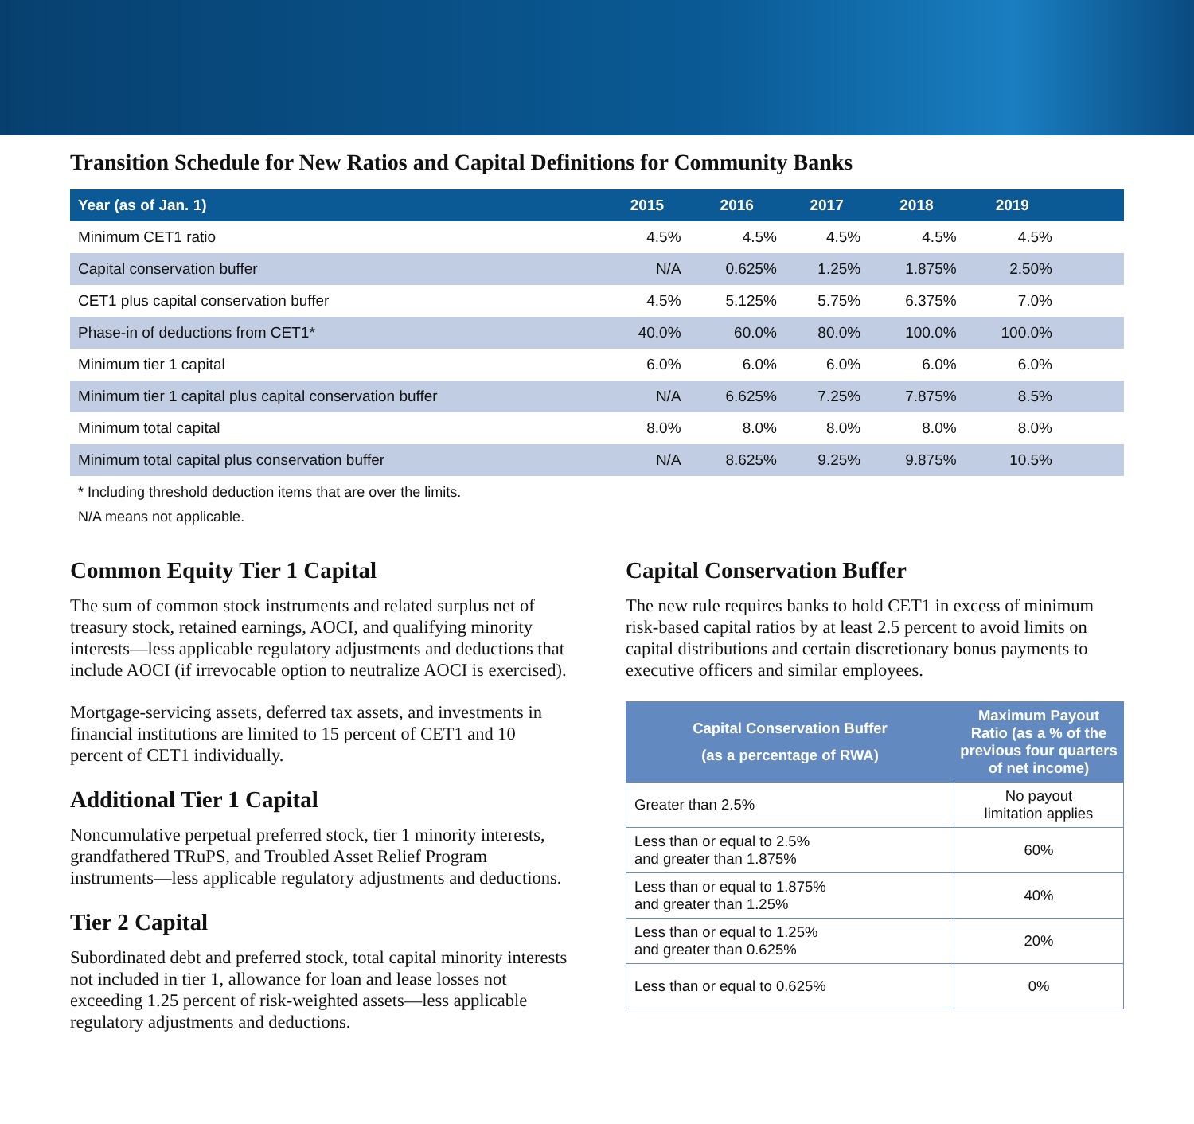Transition Schedule for New Ratios and Capital Definitions for Community Banks
| Year (as of Jan. 1) | 2015 | 2016 | 2017 | 2018 | 2019 | |
| --- | --- | --- | --- | --- | --- | --- |
| Minimum CET1 ratio | 4.5% | 4.5% | 4.5% | 4.5% | 4.5% | |
| Capital conservation buffer | N/A | 0.625% | 1.25% | 1.875% | 2.50% | |
| CET1 plus capital conservation buffer | 4.5% | 5.125% | 5.75% | 6.375% | 7.0% | |
| Phase-in of deductions from CET1* | 40.0% | 60.0% | 80.0% | 100.0% | 100.0% | |
| Minimum tier 1 capital | 6.0% | 6.0% | 6.0% | 6.0% | 6.0% | |
| Minimum tier 1 capital plus capital conservation buffer | N/A | 6.625% | 7.25% | 7.875% | 8.5% | |
| Minimum total capital | 8.0% | 8.0% | 8.0% | 8.0% | 8.0% | |
| Minimum total capital plus conservation buffer | N/A | 8.625% | 9.25% | 9.875% | 10.5% | |
* Including threshold deduction items that are over the limits.
N/A means not applicable.
Common Equity Tier 1 Capital
The sum of common stock instruments and related surplus net of treasury stock, retained earnings, AOCI, and qualifying minority interests—less applicable regulatory adjustments and deductions that include AOCI (if irrevocable option to neutralize AOCI is exercised).
Mortgage-servicing assets, deferred tax assets, and investments in financial institutions are limited to 15 percent of CET1 and 10 percent of CET1 individually.
Additional Tier 1 Capital
Noncumulative perpetual preferred stock, tier 1 minority interests, grandfathered TRuPS, and Troubled Asset Relief Program instruments—less applicable regulatory adjustments and deductions.
Tier 2 Capital
Subordinated debt and preferred stock, total capital minority interests not included in tier 1, allowance for loan and lease losses not exceeding 1.25 percent of risk-weighted assets—less applicable regulatory adjustments and deductions.
Capital Conservation Buffer
The new rule requires banks to hold CET1 in excess of minimum risk-based capital ratios by at least 2.5 percent to avoid limits on capital distributions and certain discretionary bonus payments to executive officers and similar employees.
| Capital Conservation Buffer (as a percentage of RWA) | Maximum Payout Ratio (as a % of the previous four quarters of net income) |
| --- | --- |
| Greater than 2.5% | No payout limitation applies |
| Less than or equal to 2.5% and greater than 1.875% | 60% |
| Less than or equal to 1.875% and greater than 1.25% | 40% |
| Less than or equal to 1.25% and greater than 0.625% | 20% |
| Less than or equal to 0.625% | 0% |